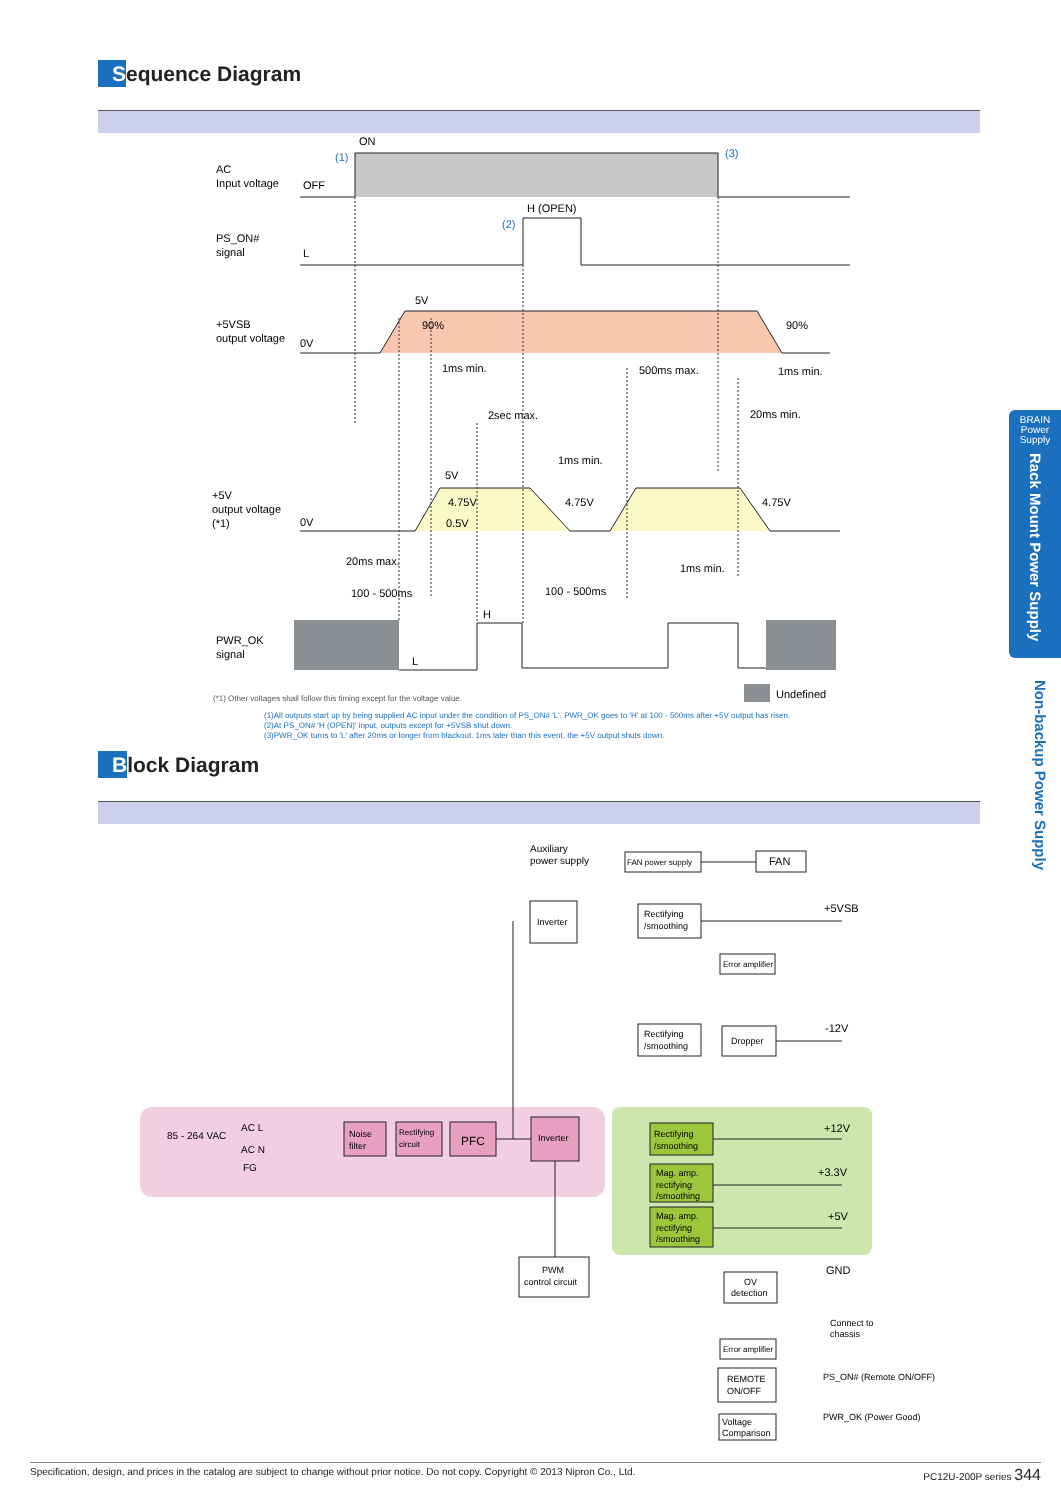Sequence Diagram
AC
Input voltage
OFF
ON
(1)
(3)
PS_ON#
signal
L
H (OPEN)
(2)
+5VSB
output voltage
0V
5V
90%
90%
1ms min.
500ms max.
1ms min.
2sec max.
20ms min.
1ms min.
+5V
output voltage
(*1)
0V
5V
4.75V
0.5V
4.75V
4.75V
20ms max.
100 - 500ms
100 - 500ms
1ms min.
PWR_OK
signal
L
H
Undefined
(*1) Other voltages shall follow this timing except for the voltage value.
(1)All outputs start up by being supplied AC input under the condition of PS_ON# 'L'. PWR_OK goes to 'H' at 100 - 500ms after +5V output has risen.
(2)At PS_ON# 'H (OPEN)' input, outputs except for +5VSB shut down.
(3)PWR_OK turns to 'L' after 20ms or longer from blackout. 1ms later than this event, the +5V output shuts down.
Block Diagram
Auxiliary
power supply
FAN power supply
FAN
Inverter
Rectifying
/smoothing
Error amplifier
+5VSB
Rectifying
/smoothing
Dropper
-12V
85 - 264 VAC
AC L
AC N
FG
Noise
filter
Rectifying
circuit
PFC
Inverter
Rectifying
/smoothing
Mag. amp.
rectifying
/smoothing
Mag. amp.
rectifying
/smoothing
+12V
+3.3V
+5V
GND
PWM
control circuit
OV
detection
Connect to
chassis
Error amplifier
REMOTE
ON/OFF
Voltage
Comparison
PS_ON# (Remote ON/OFF)
PWR_OK (Power Good)
BRAIN
Power
Supply
Rack Mount Power Supply
Non-backup Power Supply
Specification, design, and prices in the catalog are subject to change without prior notice. Do not copy. Copyright © 2013 Nipron Co., Ltd. PC12U-200P series 344